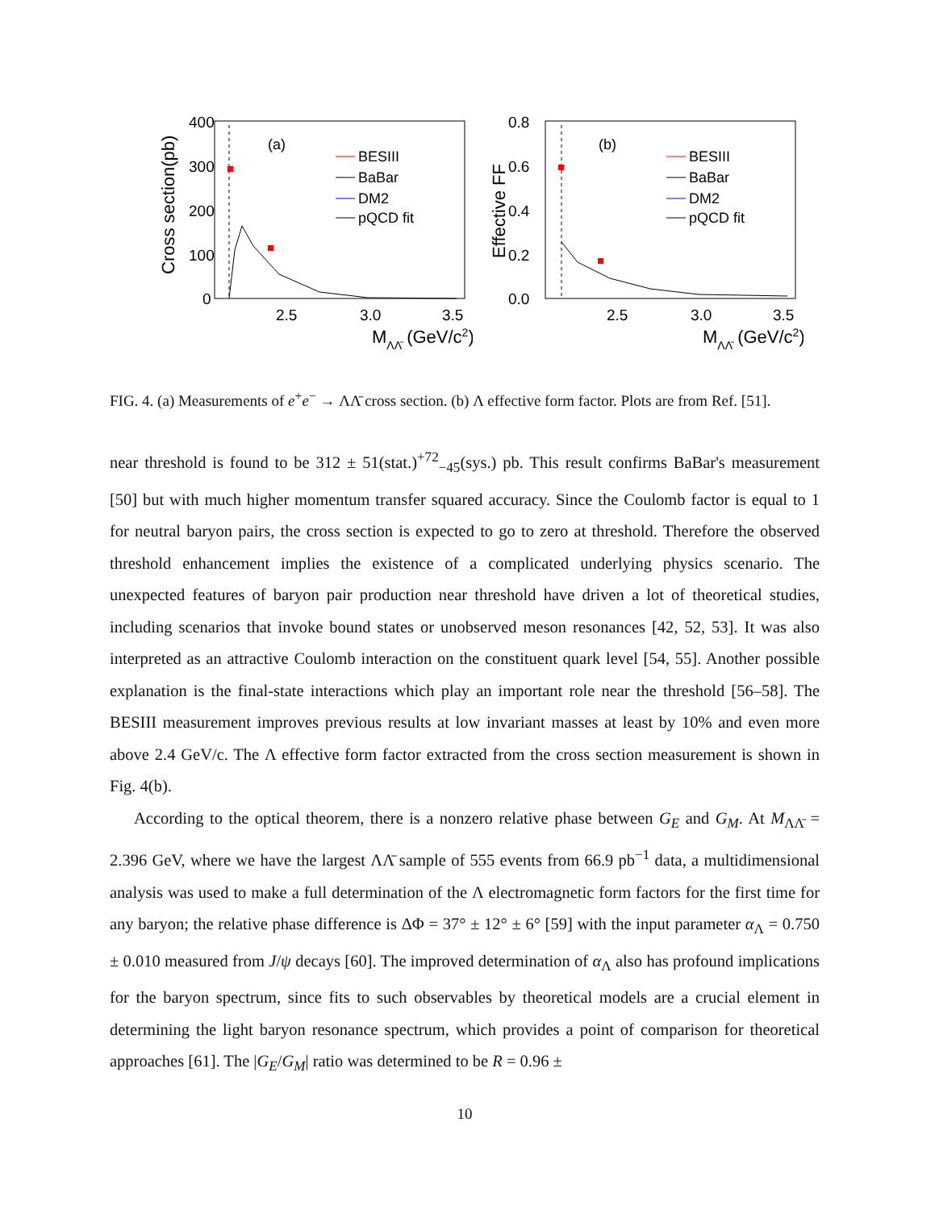Cross section(pb)
400
300
200
100
0
(a)
BESIII
BaBar
DM2
pQCD fit
2.5
3.0
3.5
MΛΛ̄ (GeV/c2)
Effective FF
0.8
0.6
0.4
0.2
0.0
(b)
BESIII
BaBar
DM2
pQCD fit
2.5
3.0
3.5
MΛΛ̄ (GeV/c2)
FIG. 4. (a) Measurements of e<sup>+</sup>e<sup>−</sup> → ΛΛ̄ cross section. (b) Λ effective form factor. Plots are from Ref. [51].
near threshold is found to be 312 ± 51(stat.)<sup>+72</sup><sub>−45</sub>(sys.) pb. This result confirms BaBar's measurement [50] but with much higher momentum transfer squared accuracy. Since the Coulomb factor is equal to 1 for neutral baryon pairs, the cross section is expected to go to zero at threshold. Therefore the observed threshold enhancement implies the existence of a complicated underlying physics scenario. The unexpected features of baryon pair production near threshold have driven a lot of theoretical studies, including scenarios that invoke bound states or unobserved meson resonances [42, 52, 53]. It was also interpreted as an attractive Coulomb interaction on the constituent quark level [54, 55]. Another possible explanation is the final-state interactions which play an important role near the threshold [56–58]. The BESIII measurement improves previous results at low invariant masses at least by 10% and even more above 2.4 GeV/c. The Λ effective form factor extracted from the cross section measurement is shown in Fig. 4(b).
According to the optical theorem, there is a nonzero relative phase between G<sub>E</sub> and G<sub>M</sub>. At M<sub>ΛΛ̄</sub> = 2.396 GeV, where we have the largest ΛΛ̄ sample of 555 events from 66.9 pb<sup>−1</sup> data, a multidimensional analysis was used to make a full determination of the Λ electromagnetic form factors for the first time for any baryon; the relative phase difference is ΔΦ = 37° ± 12° ± 6° [59] with the input parameter α<sub>Λ</sub> = 0.750 ± 0.010 measured from J/ψ decays [60]. The improved determination of α<sub>Λ</sub> also has profound implications for the baryon spectrum, since fits to such observables by theoretical models are a crucial element in determining the light baryon resonance spectrum, which provides a point of comparison for theoretical approaches [61]. The |G<sub>E</sub>/G<sub>M</sub>| ratio was determined to be R = 0.96 ±
10